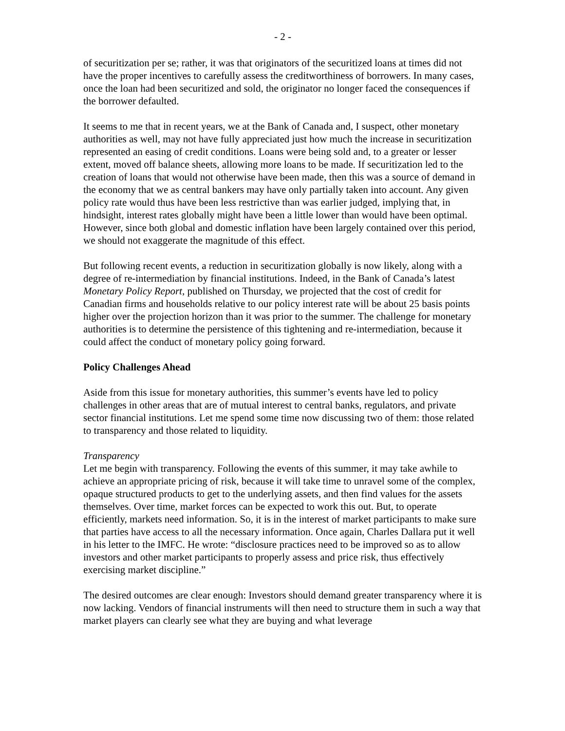- 2 -
of securitization per se; rather, it was that originators of the securitized loans at times did not have the proper incentives to carefully assess the creditworthiness of borrowers. In many cases, once the loan had been securitized and sold, the originator no longer faced the consequences if the borrower defaulted.
It seems to me that in recent years, we at the Bank of Canada and, I suspect, other monetary authorities as well, may not have fully appreciated just how much the increase in securitization represented an easing of credit conditions. Loans were being sold and, to a greater or lesser extent, moved off balance sheets, allowing more loans to be made. If securitization led to the creation of loans that would not otherwise have been made, then this was a source of demand in the economy that we as central bankers may have only partially taken into account. Any given policy rate would thus have been less restrictive than was earlier judged, implying that, in hindsight, interest rates globally might have been a little lower than would have been optimal. However, since both global and domestic inflation have been largely contained over this period, we should not exaggerate the magnitude of this effect.
But following recent events, a reduction in securitization globally is now likely, along with a degree of re-intermediation by financial institutions. Indeed, in the Bank of Canada’s latest Monetary Policy Report, published on Thursday, we projected that the cost of credit for Canadian firms and households relative to our policy interest rate will be about 25 basis points higher over the projection horizon than it was prior to the summer. The challenge for monetary authorities is to determine the persistence of this tightening and re-intermediation, because it could affect the conduct of monetary policy going forward.
Policy Challenges Ahead
Aside from this issue for monetary authorities, this summer’s events have led to policy challenges in other areas that are of mutual interest to central banks, regulators, and private sector financial institutions. Let me spend some time now discussing two of them: those related to transparency and those related to liquidity.
Transparency
Let me begin with transparency. Following the events of this summer, it may take awhile to achieve an appropriate pricing of risk, because it will take time to unravel some of the complex, opaque structured products to get to the underlying assets, and then find values for the assets themselves. Over time, market forces can be expected to work this out. But, to operate efficiently, markets need information. So, it is in the interest of market participants to make sure that parties have access to all the necessary information. Once again, Charles Dallara put it well in his letter to the IMFC. He wrote: “disclosure practices need to be improved so as to allow investors and other market participants to properly assess and price risk, thus effectively exercising market discipline.”
The desired outcomes are clear enough: Investors should demand greater transparency where it is now lacking. Vendors of financial instruments will then need to structure them in such a way that market players can clearly see what they are buying and what leverage